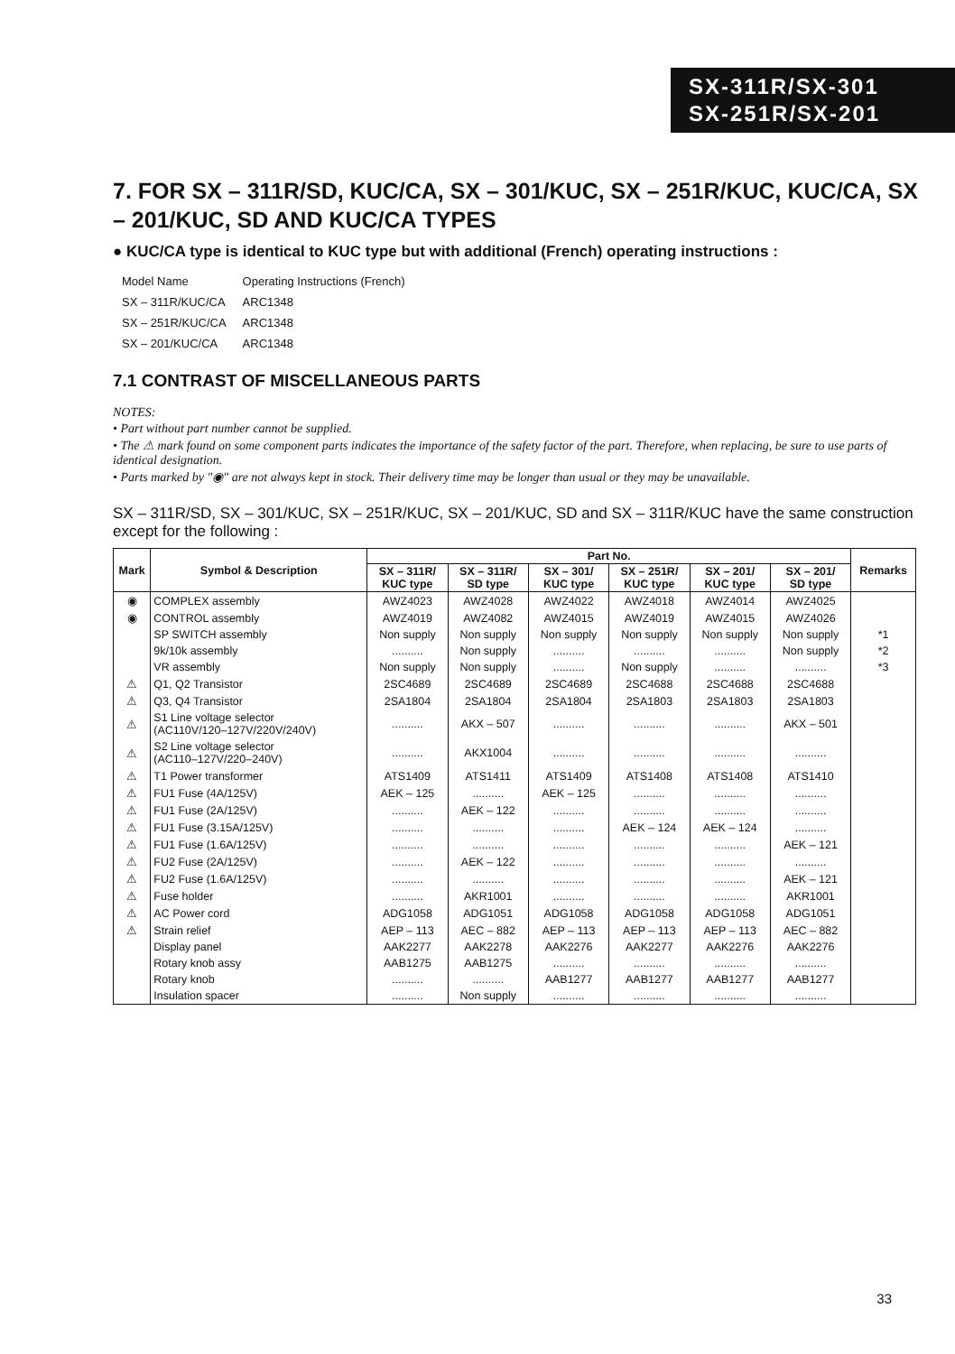SX-311R/SX-301
SX-251R/SX-201
7. FOR SX – 311R/SD, KUC/CA, SX – 301/KUC, SX – 251R/KUC, KUC/CA, SX – 201/KUC, SD AND KUC/CA TYPES
● KUC/CA type is identical to KUC type but with additional (French) operating instructions :
| Model Name | Operating Instructions (French) |
| --- | --- |
| SX – 311R/KUC/CA | ARC1348 |
| SX – 251R/KUC/CA | ARC1348 |
| SX – 201/KUC/CA | ARC1348 |
7.1 CONTRAST OF MISCELLANEOUS PARTS
NOTES:
• Part without part number cannot be supplied.
• The ⚠ mark found on some component parts indicates the importance of the safety factor of the part. Therefore, when replacing, be sure to use parts of identical designation.
• Parts marked by "◉" are not always kept in stock. Their delivery time may be longer than usual or they may be unavailable.
SX – 311R/SD, SX – 301/KUC, SX – 251R/KUC, SX – 201/KUC, SD and SX – 311R/KUC have the same construction except for the following :
| Mark | Symbol & Description | Part No. | | | | | | Remarks |
| --- | --- | --- | --- | --- | --- | --- | --- | --- |
| | | SX – 311R/ KUC type | SX – 311R/ SD type | SX – 301/ KUC type | SX – 251R/ KUC type | SX – 201/ KUC type | SX – 201/ SD type | |
| ◉ | COMPLEX assembly | AWZ4023 | AWZ4028 | AWZ4022 | AWZ4018 | AWZ4014 | AWZ4025 | |
| ◉ | CONTROL assembly | AWZ4019 | AWZ4082 | AWZ4015 | AWZ4019 | AWZ4015 | AWZ4026 | |
| | SP SWITCH assembly | Non supply | Non supply | Non supply | Non supply | Non supply | Non supply | *1 |
| | 9k/10k assembly | .......... | Non supply | .......... | .......... | .......... | Non supply | *2 |
| | VR assembly | Non supply | Non supply | .......... | Non supply | .......... | .......... | *3 |
| ⚠ | Q1, Q2 Transistor | 2SC4689 | 2SC4689 | 2SC4689 | 2SC4688 | 2SC4688 | 2SC4688 | |
| ⚠ | Q3, Q4 Transistor | 2SA1804 | 2SA1804 | 2SA1804 | 2SA1803 | 2SA1803 | 2SA1803 | |
| ⚠ | S1 Line voltage selector (AC110V/120–127V/220V/240V) | .......... | AKX – 507 | .......... | .......... | .......... | AKX – 501 | |
| ⚠ | S2 Line voltage selector (AC110–127V/220–240V) | .......... | AKX1004 | .......... | .......... | .......... | .......... | |
| ⚠ | T1 Power transformer | ATS1409 | ATS1411 | ATS1409 | ATS1408 | ATS1408 | ATS1410 | |
| ⚠ | FU1 Fuse (4A/125V) | AEK – 125 | .......... | AEK – 125 | .......... | .......... | .......... | |
| ⚠ | FU1 Fuse (2A/125V) | .......... | AEK – 122 | .......... | .......... | .......... | .......... | |
| ⚠ | FU1 Fuse (3.15A/125V) | .......... | .......... | .......... | AEK – 124 | AEK – 124 | .......... | |
| ⚠ | FU1 Fuse (1.6A/125V) | .......... | .......... | .......... | .......... | .......... | AEK – 121 | |
| ⚠ | FU2 Fuse (2A/125V) | .......... | AEK – 122 | .......... | .......... | .......... | .......... | |
| ⚠ | FU2 Fuse (1.6A/125V) | .......... | .......... | .......... | .......... | .......... | AEK – 121 | |
| ⚠ | Fuse holder | .......... | AKR1001 | .......... | .......... | .......... | AKR1001 | |
| ⚠ | AC Power cord | ADG1058 | ADG1051 | ADG1058 | ADG1058 | ADG1058 | ADG1051 | |
| ⚠ | Strain relief | AEP – 113 | AEC – 882 | AEP – 113 | AEP – 113 | AEP – 113 | AEC – 882 | |
| | Display panel | AAK2277 | AAK2278 | AAK2276 | AAK2277 | AAK2276 | AAK2276 | |
| | Rotary knob assy | AAB1275 | AAB1275 | .......... | .......... | .......... | .......... | |
| | Rotary knob | .......... | .......... | AAB1277 | AAB1277 | AAB1277 | AAB1277 | |
| | Insulation spacer | .......... | Non supply | .......... | .......... | .......... | .......... | |
33